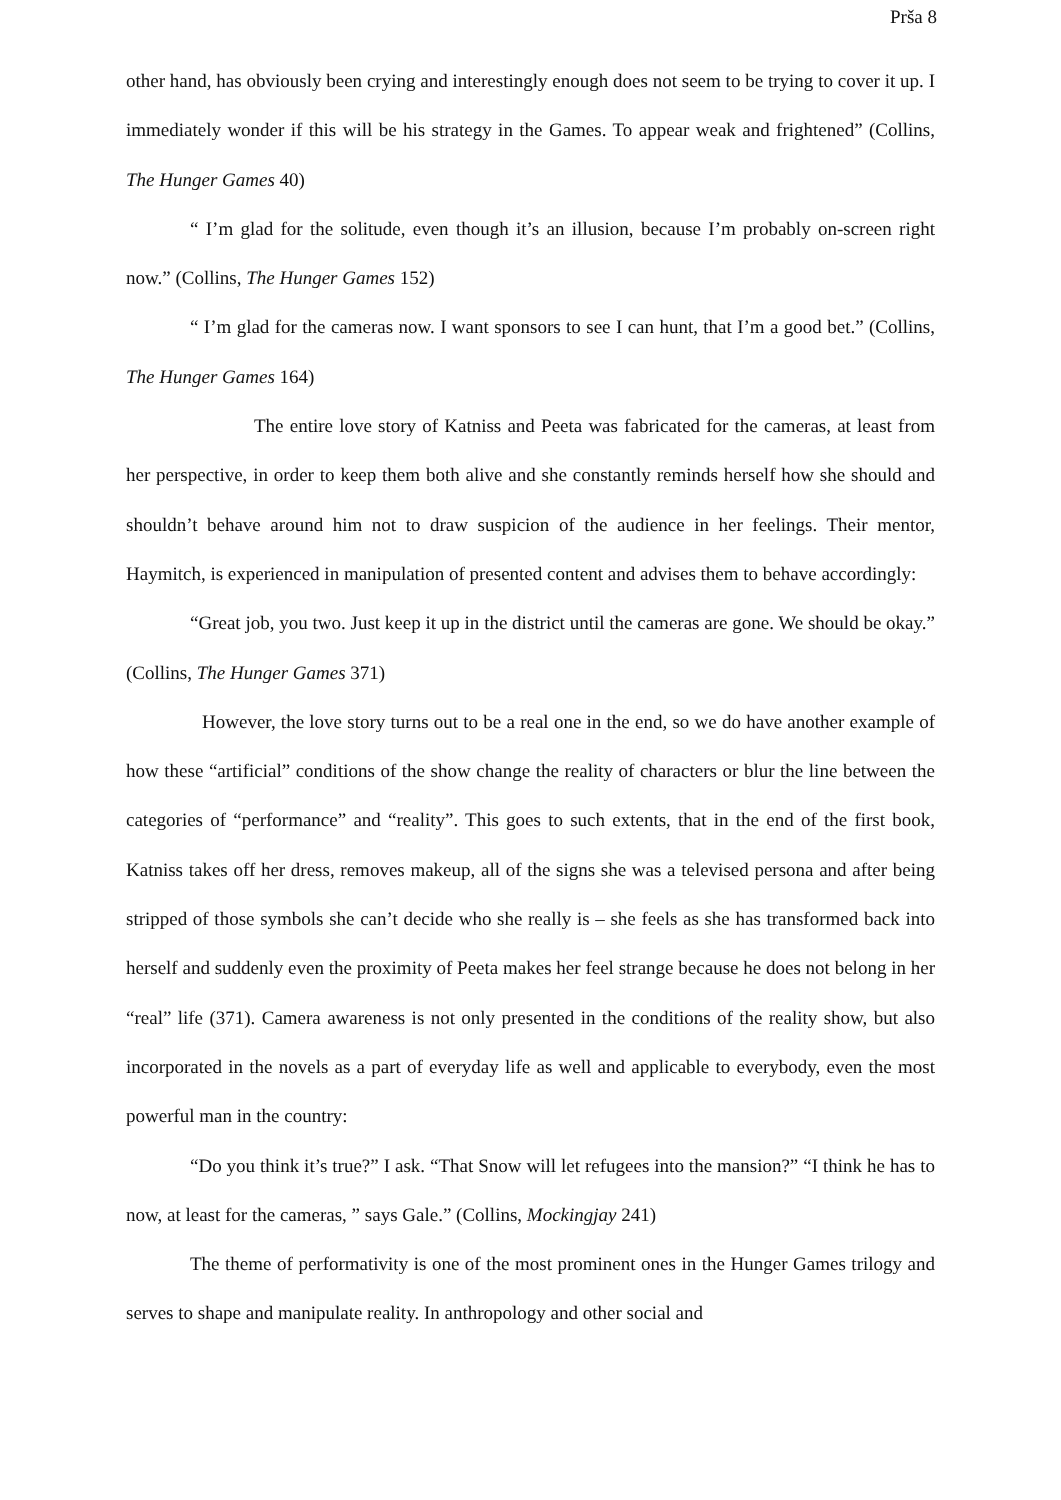Prša 8
other hand, has obviously been crying and interestingly enough does not seem to be trying to cover it up. I immediately wonder if this will be his strategy in the Games. To appear weak and frightened” (Collins, The Hunger Games 40)
“ I’m glad for the solitude, even though it’s an illusion, because I’m probably on-screen right now.” (Collins, The Hunger Games 152)
“ I’m glad for the cameras now. I want sponsors to see I can hunt, that I’m a good bet.” (Collins, The Hunger Games 164)
The entire love story of Katniss and Peeta was fabricated for the cameras, at least from her perspective, in order to keep them both alive and she constantly reminds herself how she should and shouldn’t behave around him not to draw suspicion of the audience in her feelings. Their mentor, Haymitch, is experienced in manipulation of presented content and advises them to behave accordingly:
“Great job, you two. Just keep it up in the district until the cameras are gone. We should be okay.” (Collins, The Hunger Games 371)
However, the love story turns out to be a real one in the end, so we do have another example of how these “artificial” conditions of the show change the reality of characters or blur the line between the categories of “performance” and “reality”. This goes to such extents, that in the end of the first book, Katniss takes off her dress, removes makeup, all of the signs she was a televised persona and after being stripped of those symbols she can’t decide who she really is – she feels as she has transformed back into herself and suddenly even the proximity of Peeta makes her feel strange because he does not belong in her “real” life (371). Camera awareness is not only presented in the conditions of the reality show, but also incorporated in the novels as a part of everyday life as well and applicable to everybody, even the most powerful man in the country:
“Do you think it’s true?” I ask. “That Snow will let refugees into the mansion?” “I think he has to now, at least for the cameras, ” says Gale.” (Collins, Mockingjay 241)
The theme of performativity is one of the most prominent ones in the Hunger Games trilogy and serves to shape and manipulate reality. In anthropology and other social and